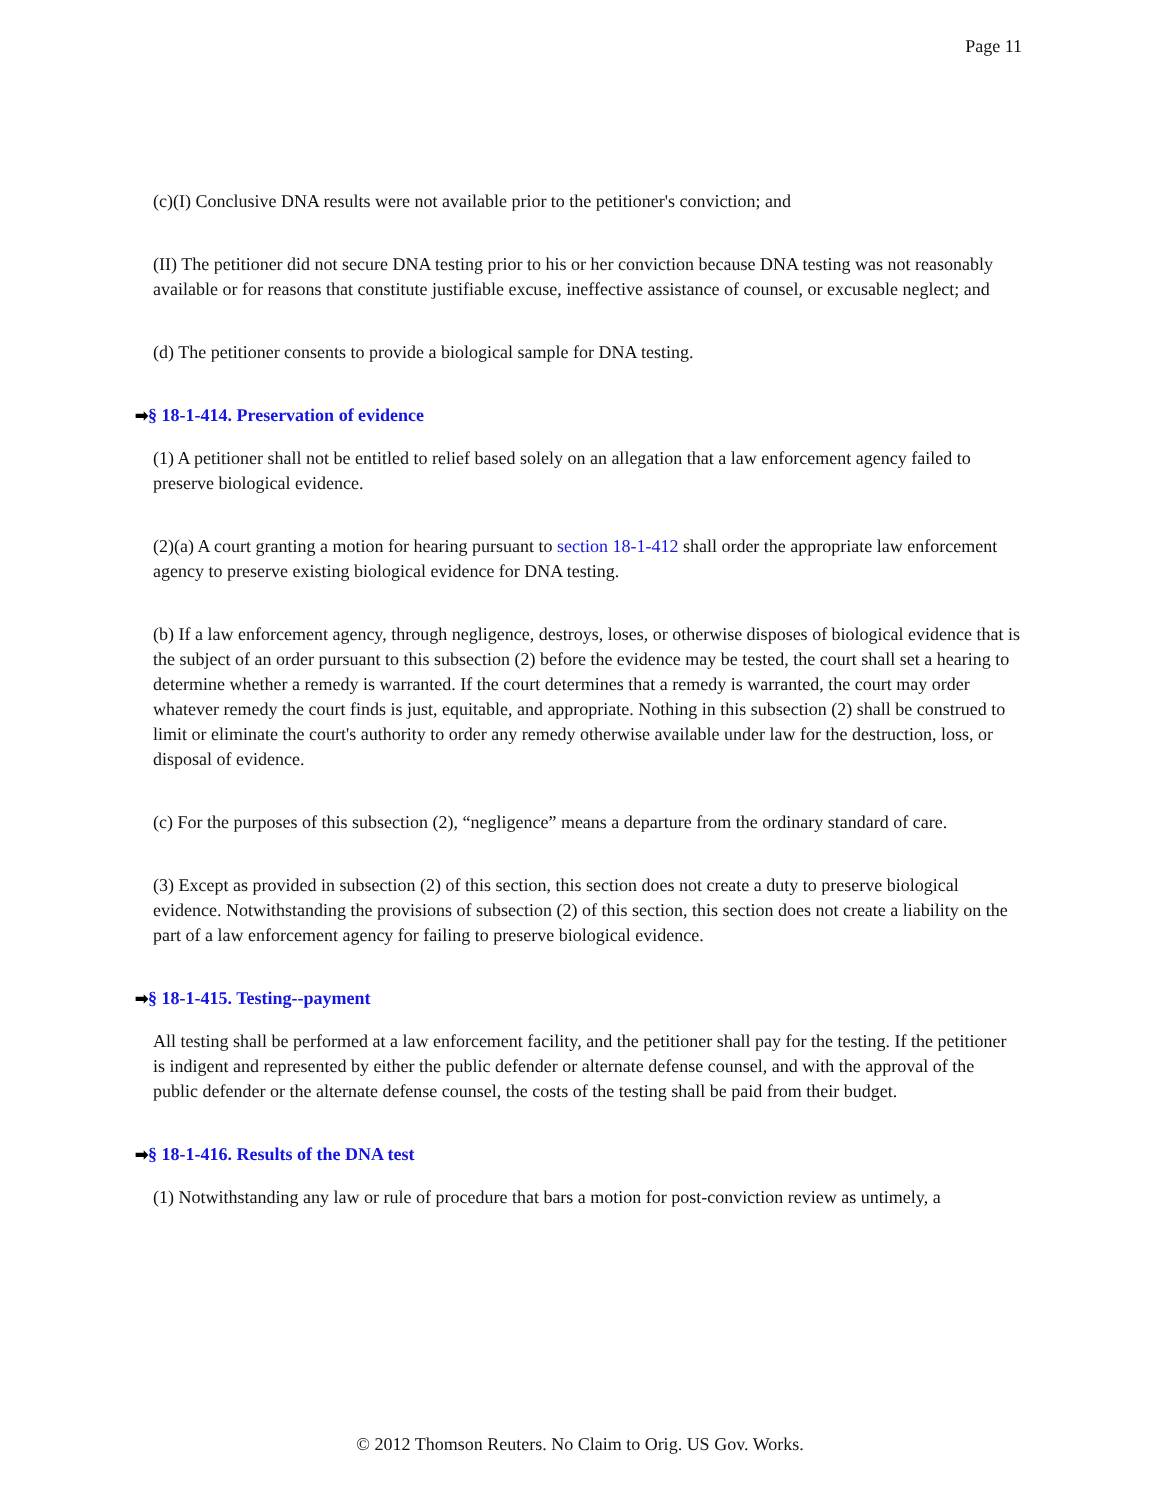Page 11
(c)(I) Conclusive DNA results were not available prior to the petitioner's conviction; and
(II) The petitioner did not secure DNA testing prior to his or her conviction because DNA testing was not reasonably available or for reasons that constitute justifiable excuse, ineffective assistance of counsel, or excusable neglect; and
(d) The petitioner consents to provide a biological sample for DNA testing.
➡§ 18-1-414. Preservation of evidence
(1) A petitioner shall not be entitled to relief based solely on an allegation that a law enforcement agency failed to preserve biological evidence.
(2)(a) A court granting a motion for hearing pursuant to section 18-1-412 shall order the appropriate law enforcement agency to preserve existing biological evidence for DNA testing.
(b) If a law enforcement agency, through negligence, destroys, loses, or otherwise disposes of biological evidence that is the subject of an order pursuant to this subsection (2) before the evidence may be tested, the court shall set a hearing to determine whether a remedy is warranted. If the court determines that a remedy is warranted, the court may order whatever remedy the court finds is just, equitable, and appropriate. Nothing in this subsection (2) shall be construed to limit or eliminate the court's authority to order any remedy otherwise available under law for the destruction, loss, or disposal of evidence.
(c) For the purposes of this subsection (2), “negligence” means a departure from the ordinary standard of care.
(3) Except as provided in subsection (2) of this section, this section does not create a duty to preserve biological evidence. Notwithstanding the provisions of subsection (2) of this section, this section does not create a liability on the part of a law enforcement agency for failing to preserve biological evidence.
➡§ 18-1-415. Testing--payment
All testing shall be performed at a law enforcement facility, and the petitioner shall pay for the testing. If the petitioner is indigent and represented by either the public defender or alternate defense counsel, and with the approval of the public defender or the alternate defense counsel, the costs of the testing shall be paid from their budget.
➡§ 18-1-416. Results of the DNA test
(1) Notwithstanding any law or rule of procedure that bars a motion for post-conviction review as untimely, a
© 2012 Thomson Reuters. No Claim to Orig. US Gov. Works.